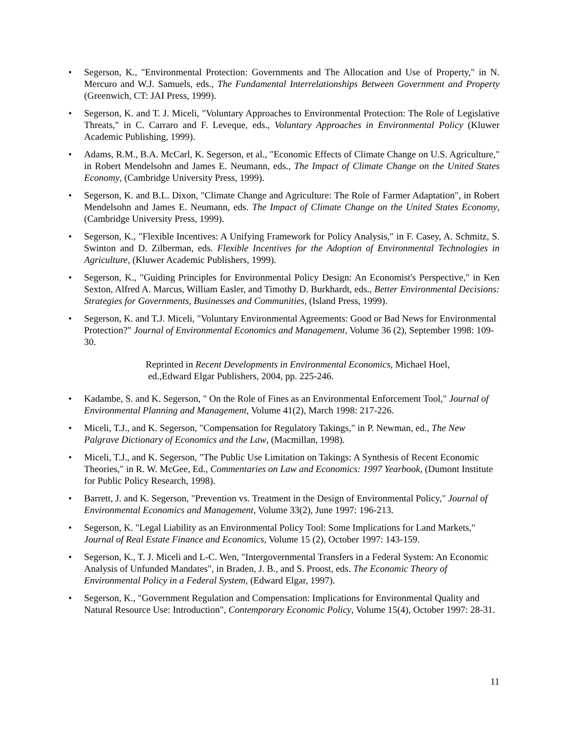• Segerson, K., "Environmental Protection: Governments and The Allocation and Use of Property," in N. Mercuro and W.J. Samuels, eds., The Fundamental Interrelationships Between Government and Property (Greenwich, CT: JAI Press, 1999).
• Segerson, K. and T. J. Miceli, "Voluntary Approaches to Environmental Protection: The Role of Legislative Threats," in C. Carraro and F. Leveque, eds., Voluntary Approaches in Environmental Policy (Kluwer Academic Publishing, 1999).
• Adams, R.M., B.A. McCarl, K. Segerson, et al., "Economic Effects of Climate Change on U.S. Agriculture," in Robert Mendelsohn and James E. Neumann, eds., The Impact of Climate Change on the United States Economy, (Cambridge University Press, 1999).
• Segerson, K. and B.L. Dixon, "Climate Change and Agriculture: The Role of Farmer Adaptation", in Robert Mendelsohn and James E. Neumann, eds. The Impact of Climate Change on the United States Economy, (Cambridge University Press, 1999).
• Segerson, K., "Flexible Incentives: A Unifying Framework for Policy Analysis," in F. Casey, A. Schmitz, S. Swinton and D. Zilberman, eds. Flexible Incentives for the Adoption of Environmental Technologies in Agriculture, (Kluwer Academic Publishers, 1999).
• Segerson, K., "Guiding Principles for Environmental Policy Design: An Economist's Perspective," in Ken Sexton, Alfred A. Marcus, William Easler, and Timothy D. Burkhardt, eds., Better Environmental Decisions: Strategies for Governments, Businesses and Communities, (Island Press, 1999).
• Segerson, K. and T.J. Miceli, "Voluntary Environmental Agreements: Good or Bad News for Environmental Protection?" Journal of Environmental Economics and Management, Volume 36 (2), September 1998: 109-30.
Reprinted in Recent Developments in Environmental Economics, Michael Hoel,
ed.,Edward Elgar Publishers, 2004, pp. 225-246.
• Kadambe, S. and K. Segerson, " On the Role of Fines as an Environmental Enforcement Tool," Journal of Environmental Planning and Management, Volume 41(2), March 1998: 217-226.
• Miceli, T.J., and K. Segerson, "Compensation for Regulatory Takings," in P. Newman, ed., The New Palgrave Dictionary of Economics and the Law, (Macmillan, 1998).
• Miceli, T.J., and K. Segerson, "The Public Use Limitation on Takings: A Synthesis of Recent Economic Theories," in R. W. McGee, Ed., Commentaries on Law and Economics: 1997 Yearbook, (Dumont Institute for Public Policy Research, 1998).
• Barrett, J. and K. Segerson, "Prevention vs. Treatment in the Design of Environmental Policy," Journal of Environmental Economics and Management, Volume 33(2), June 1997: 196-213.
• Segerson, K. "Legal Liability as an Environmental Policy Tool: Some Implications for Land Markets," Journal of Real Estate Finance and Economics, Volume 15 (2), October 1997: 143-159.
• Segerson, K., T. J. Miceli and L-C. Wen, "Intergovernmental Transfers in a Federal System: An Economic Analysis of Unfunded Mandates", in Braden, J. B., and S. Proost, eds. The Economic Theory of Environmental Policy in a Federal System, (Edward Elgar, 1997).
• Segerson, K., "Government Regulation and Compensation: Implications for Environmental Quality and Natural Resource Use: Introduction", Contemporary Economic Policy, Volume 15(4), October 1997: 28-31.
11